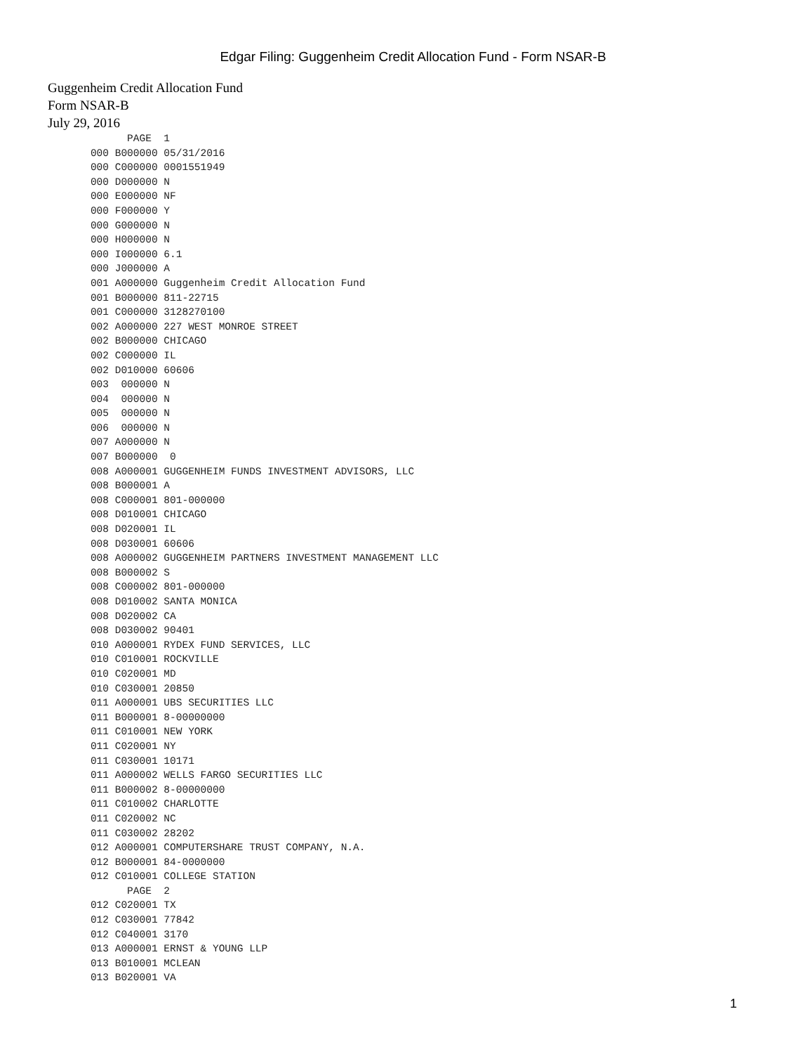Edgar Filing: Guggenheim Credit Allocation Fund - Form NSAR-B
Guggenheim Credit Allocation Fund
Form NSAR-B
July 29, 2016
             PAGE  1
       000 B000000 05/31/2016
       000 C000000 0001551949
       000 D000000 N
       000 E000000 NF
       000 F000000 Y
       000 G000000 N
       000 H000000 N
       000 I000000 6.1
       000 J000000 A
       001 A000000 Guggenheim Credit Allocation Fund
       001 B000000 811-22715
       001 C000000 3128270100
       002 A000000 227 WEST MONROE STREET
       002 B000000 CHICAGO
       002 C000000 IL
       002 D010000 60606
       003  000000 N
       004  000000 N
       005  000000 N
       006  000000 N
       007 A000000 N
       007 B000000  0
       008 A000001 GUGGENHEIM FUNDS INVESTMENT ADVISORS, LLC
       008 B000001 A
       008 C000001 801-000000
       008 D010001 CHICAGO
       008 D020001 IL
       008 D030001 60606
       008 A000002 GUGGENHEIM PARTNERS INVESTMENT MANAGEMENT LLC
       008 B000002 S
       008 C000002 801-000000
       008 D010002 SANTA MONICA
       008 D020002 CA
       008 D030002 90401
       010 A000001 RYDEX FUND SERVICES, LLC
       010 C010001 ROCKVILLE
       010 C020001 MD
       010 C030001 20850
       011 A000001 UBS SECURITIES LLC
       011 B000001 8-00000000
       011 C010001 NEW YORK
       011 C020001 NY
       011 C030001 10171
       011 A000002 WELLS FARGO SECURITIES LLC
       011 B000002 8-00000000
       011 C010002 CHARLOTTE
       011 C020002 NC
       011 C030002 28202
       012 A000001 COMPUTERSHARE TRUST COMPANY, N.A.
       012 B000001 84-0000000
       012 C010001 COLLEGE STATION
             PAGE  2
       012 C020001 TX
       012 C030001 77842
       012 C040001 3170
       013 A000001 ERNST & YOUNG LLP
       013 B010001 MCLEAN
       013 B020001 VA
1